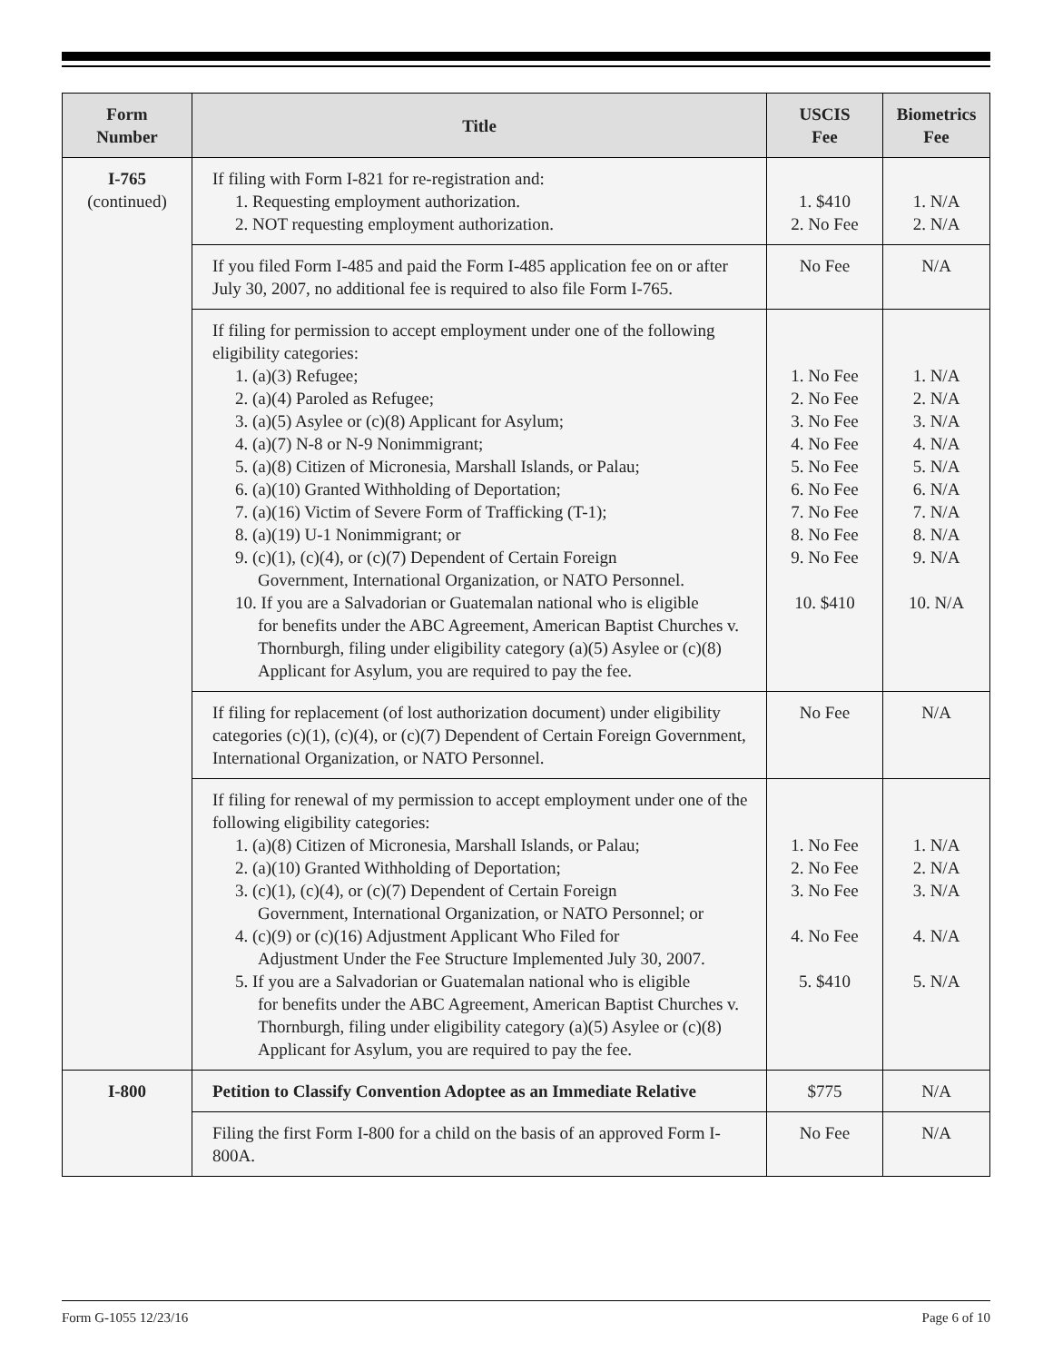| Form Number | Title | USCIS Fee | Biometrics Fee |
| --- | --- | --- | --- |
| I-765 (continued) | If filing with Form I-821 for re-registration and: 1. Requesting employment authorization. 2. NOT requesting employment authorization. | 1. $410 2. No Fee | 1. N/A 2. N/A |
| | If you filed Form I-485 and paid the Form I-485 application fee on or after July 30, 2007, no additional fee is required to also file Form I-765. | No Fee | N/A |
| | If filing for permission to accept employment under one of the following eligibility categories: 1. (a)(3) Refugee; 2. (a)(4) Paroled as Refugee; 3. (a)(5) Asylee or (c)(8) Applicant for Asylum; 4. (a)(7) N-8 or N-9 Nonimmigrant; 5. (a)(8) Citizen of Micronesia, Marshall Islands, or Palau; 6. (a)(10) Granted Withholding of Deportation; 7. (a)(16) Victim of Severe Form of Trafficking (T-1); 8. (a)(19) U-1 Nonimmigrant; or 9. (c)(1), (c)(4), or (c)(7) Dependent of Certain Foreign Government, International Organization, or NATO Personnel. 10. If you are a Salvadorian or Guatemalan national who is eligible for benefits under the ABC Agreement, American Baptist Churches v. Thornburgh, filing under eligibility category (a)(5) Asylee or (c)(8) Applicant for Asylum, you are required to pay the fee. | 1. No Fee 2. No Fee 3. No Fee 4. No Fee 5. No Fee 6. No Fee 7. No Fee 8. No Fee 9. No Fee 10. $410 | 1. N/A 2. N/A 3. N/A 4. N/A 5. N/A 6. N/A 7. N/A 8. N/A 9. N/A 10. N/A |
| | If filing for replacement (of lost authorization document) under eligibility categories (c)(1), (c)(4), or (c)(7) Dependent of Certain Foreign Government, International Organization, or NATO Personnel. | No Fee | N/A |
| | If filing for renewal of my permission to accept employment under one of the following eligibility categories: 1. (a)(8) Citizen of Micronesia, Marshall Islands, or Palau; 2. (a)(10) Granted Withholding of Deportation; 3. (c)(1), (c)(4), or (c)(7) Dependent of Certain Foreign Government, International Organization, or NATO Personnel; or 4. (c)(9) or (c)(16) Adjustment Applicant Who Filed for Adjustment Under the Fee Structure Implemented July 30, 2007. 5. If you are a Salvadorian or Guatemalan national who is eligible for benefits under the ABC Agreement, American Baptist Churches v. Thornburgh, filing under eligibility category (a)(5) Asylee or (c)(8) Applicant for Asylum, you are required to pay the fee. | 1. No Fee 2. No Fee 3. No Fee 4. No Fee 5. $410 | 1. N/A 2. N/A 3. N/A 4. N/A 5. N/A |
| I-800 | Petition to Classify Convention Adoptee as an Immediate Relative | $775 | N/A |
| | Filing the first Form I-800 for a child on the basis of an approved Form I-800A. | No Fee | N/A |
Form G-1055 12/23/16 Page 6 of 10